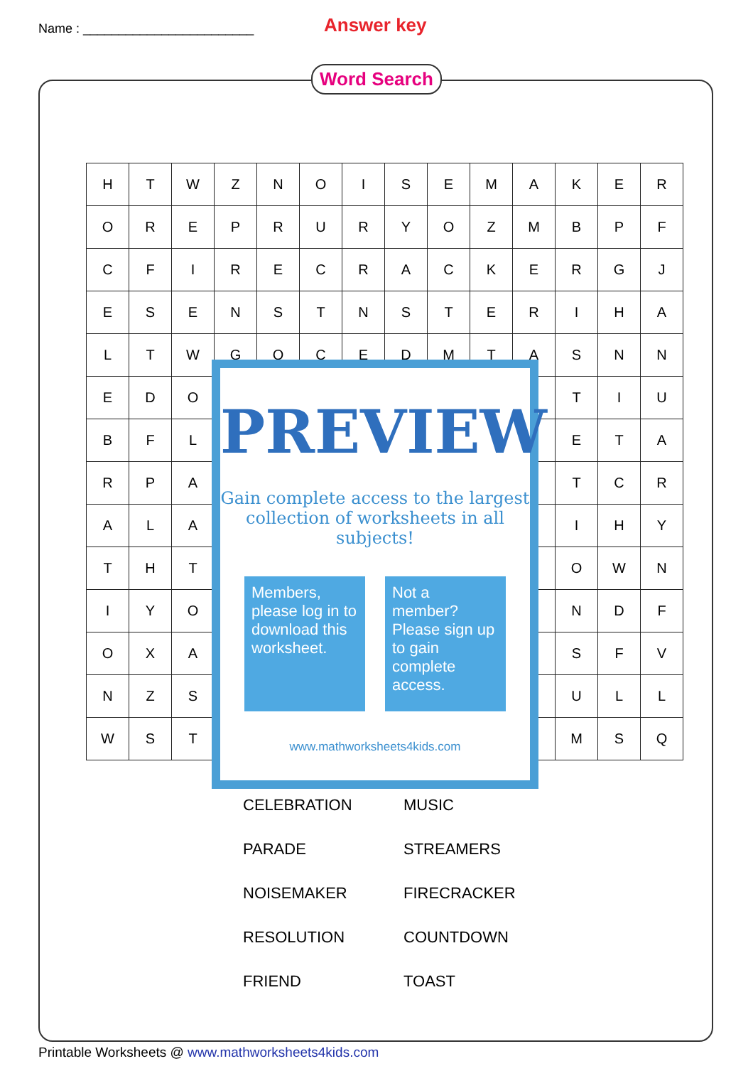Name : ________________________
Answer key
Word Search
| H | T | W | Z | N | O | I | S | E | M | A | K | E | R |
| O | R | E | P | R | U | R | Y | O | Z | M | B | P | F |
| C | F | I | R | E | C | R | A | C | K | E | R | G | J |
| E | S | E | N | S | T | N | S | T | E | R | I | H | A |
| L | T | W | G | O | C | E | D | M | T | A | S | N | N |
| E | D | O | | | | | | | | | T | I | U |
| B | F | L | | | | | | | | | E | T | A |
| R | P | A | | | | | | | | | T | C | R |
| A | L | A | | | | | | | | | I | H | Y |
| T | H | T | | | | | | | | | O | W | N |
| I | Y | O | | | | | | | | | N | D | F |
| O | X | A | | | | | | | | | S | F | V |
| N | Z | S | | | | | | | | | U | L | L |
| W | S | T | | | | | | | | | M | S | Q |
PREVIEW
Gain complete access to the largest collection of worksheets in all subjects!
Members, please log in to download this worksheet.
Not a member? Please sign up to gain complete access.
www.mathworksheets4kids.com
CELEBRATION
MUSIC
PARADE
STREAMERS
NOISEMAKER
FIRECRACKER
RESOLUTION
COUNTDOWN
FRIEND
TOAST
Printable Worksheets @ www.mathworksheets4kids.com